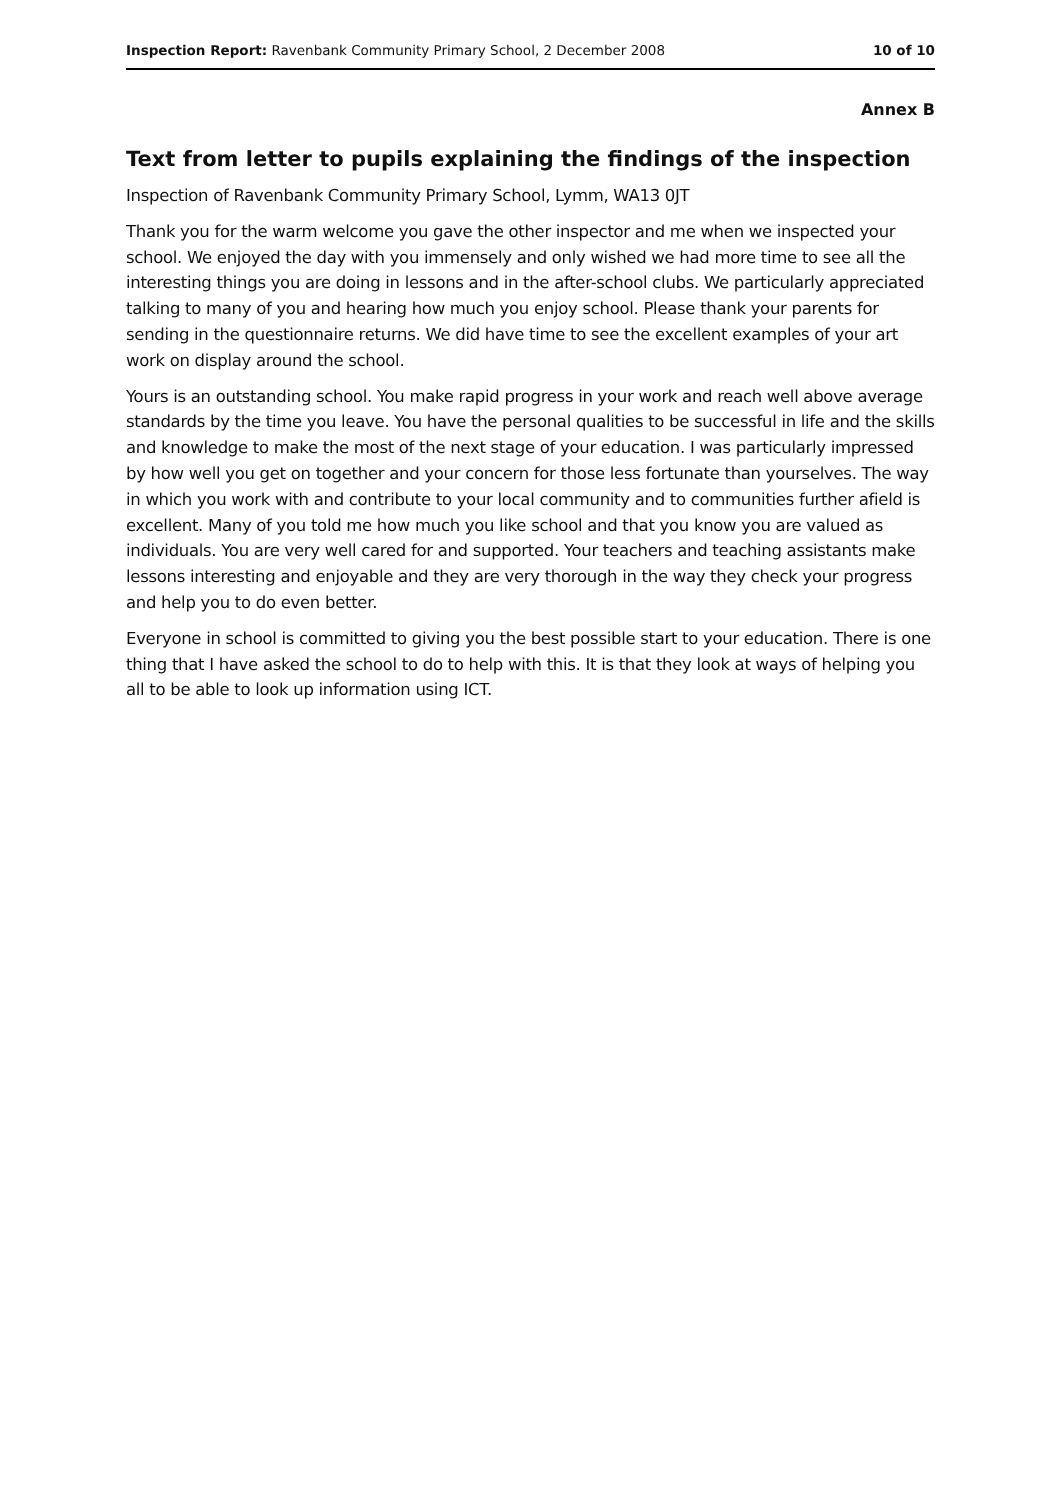Inspection Report: Ravenbank Community Primary School, 2 December 2008 10 of 10
Annex B
Text from letter to pupils explaining the findings of the inspection
Inspection of Ravenbank Community Primary School, Lymm, WA13 0JT
Thank you for the warm welcome you gave the other inspector and me when we inspected your school. We enjoyed the day with you immensely and only wished we had more time to see all the interesting things you are doing in lessons and in the after-school clubs. We particularly appreciated talking to many of you and hearing how much you enjoy school. Please thank your parents for sending in the questionnaire returns. We did have time to see the excellent examples of your art work on display around the school.
Yours is an outstanding school. You make rapid progress in your work and reach well above average standards by the time you leave. You have the personal qualities to be successful in life and the skills and knowledge to make the most of the next stage of your education. I was particularly impressed by how well you get on together and your concern for those less fortunate than yourselves. The way in which you work with and contribute to your local community and to communities further afield is excellent. Many of you told me how much you like school and that you know you are valued as individuals. You are very well cared for and supported. Your teachers and teaching assistants make lessons interesting and enjoyable and they are very thorough in the way they check your progress and help you to do even better.
Everyone in school is committed to giving you the best possible start to your education. There is one thing that I have asked the school to do to help with this. It is that they look at ways of helping you all to be able to look up information using ICT.